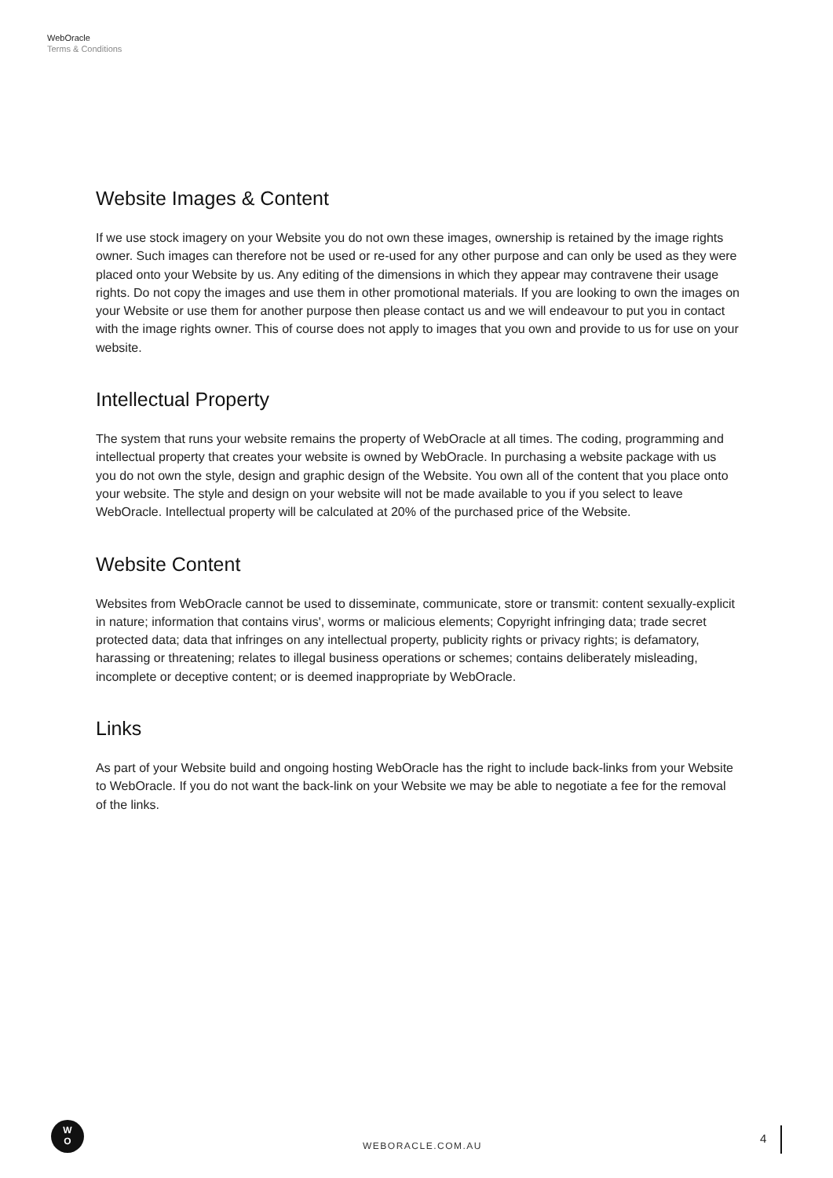WebOracle
Terms & Conditions
Website Images & Content
If we use stock imagery on your Website you do not own these images, ownership is retained by the image rights owner. Such images can therefore not be used or re-used for any other purpose and can only be used as they were placed onto your Website by us. Any editing of the dimensions in which they appear may contravene their usage rights. Do not copy the images and use them in other promotional materials. If you are looking to own the images on your Website or use them for another purpose then please contact us and we will endeavour to put you in contact with the image rights owner. This of course does not apply to images that you own and provide to us for use on your website.
Intellectual Property
The system that runs your website remains the property of WebOracle at all times. The coding, programming and intellectual property that creates your website is owned by WebOracle. In purchasing a website package with us you do not own the style, design and graphic design of the Website. You own all of the content that you place onto your website. The style and design on your website will not be made available to you if you select to leave WebOracle. Intellectual property will be calculated at 20% of the purchased price of the Website.
Website Content
Websites from WebOracle cannot be used to disseminate, communicate, store or transmit: content sexually-explicit in nature; information that contains virus', worms or malicious elements; Copyright infringing data; trade secret protected data; data that infringes on any intellectual property, publicity rights or privacy rights; is defamatory, harassing or threatening; relates to illegal business operations or schemes; contains deliberately misleading, incomplete or deceptive content; or is deemed inappropriate by WebOracle.
Links
As part of your Website build and ongoing hosting WebOracle has the right to include back-links from your Website to WebOracle. If you do not want the back-link on your Website we may be able to negotiate a fee for the removal of the links.
W
O
WEBORACLE.COM.AU
4